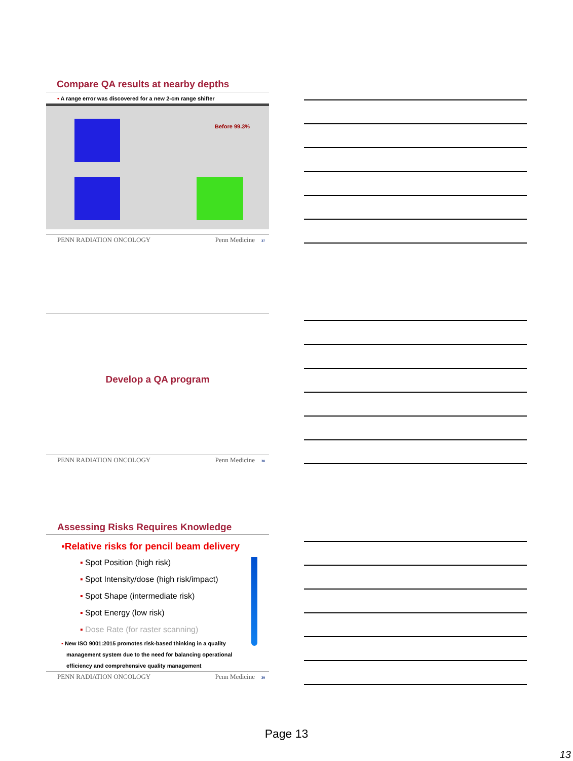Compare QA results at nearby depths
• A range error was discovered for a new 2-cm range shifter
Before 99.3%
PENN RADIATION ONCOLOGY Penn Medicine 37
Develop a QA program
PENN RADIATION ONCOLOGY Penn Medicine 38
Assessing Risks Requires Knowledge
▪Relative risks for pencil beam delivery
▪ Spot Position (high risk)
▪ Spot Intensity/dose (high risk/impact)
▪ Spot Shape (intermediate risk)
▪ Spot Energy (low risk)
▪ Dose Rate (for raster scanning)
▪ New ISO 9001:2015 promotes risk-based thinking in a quality management system due to the need for balancing operational efficiency and comprehensive quality management
PENN RADIATION ONCOLOGY Penn Medicine 39
Page 13
13